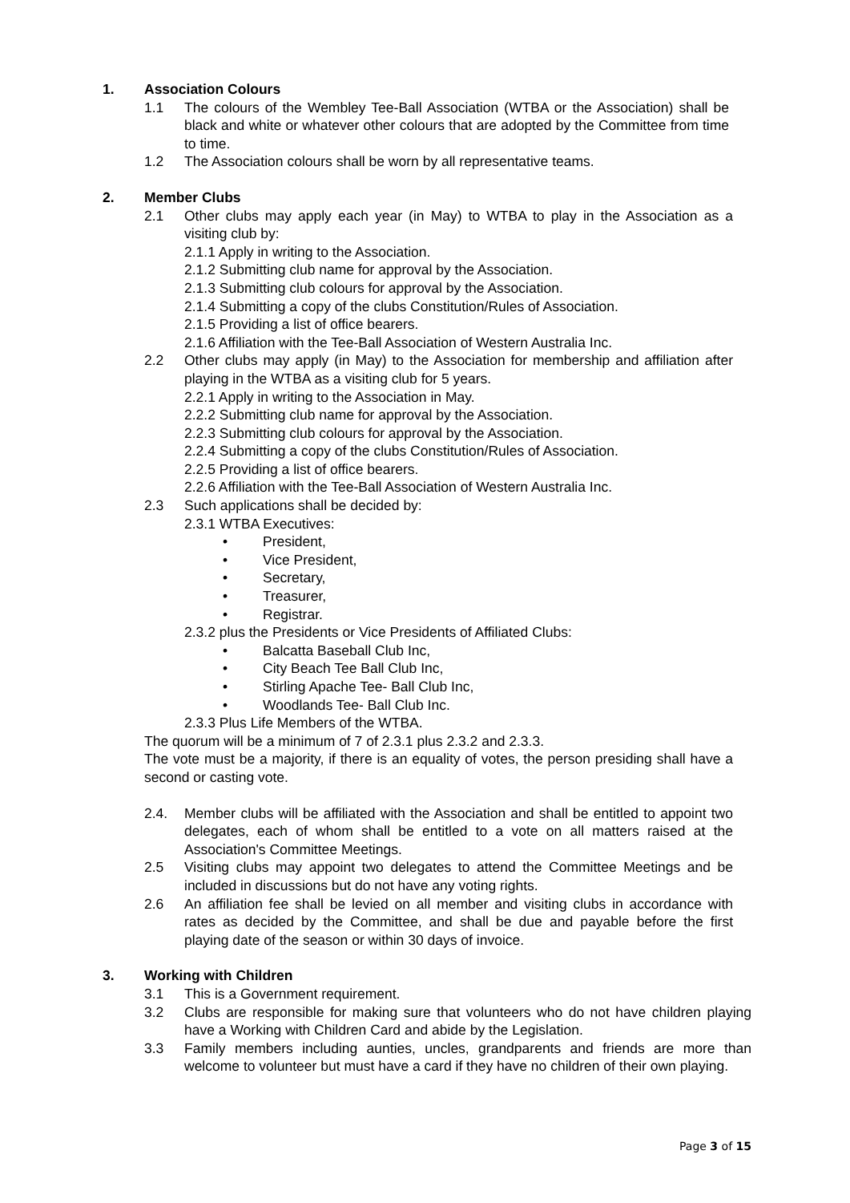1. Association Colours
1.1 The colours of the Wembley Tee-Ball Association (WTBA or the Association) shall be black and white or whatever other colours that are adopted by the Committee from time to time.
1.2 The Association colours shall be worn by all representative teams.
2. Member Clubs
2.1 Other clubs may apply each year (in May) to WTBA to play in the Association as a visiting club by:
2.1.1 Apply in writing to the Association.
2.1.2 Submitting club name for approval by the Association.
2.1.3 Submitting club colours for approval by the Association.
2.1.4 Submitting a copy of the clubs Constitution/Rules of Association.
2.1.5 Providing a list of office bearers.
2.1.6 Affiliation with the Tee-Ball Association of Western Australia Inc.
2.2 Other clubs may apply (in May) to the Association for membership and affiliation after playing in the WTBA as a visiting club for 5 years.
2.2.1 Apply in writing to the Association in May.
2.2.2 Submitting club name for approval by the Association.
2.2.3 Submitting club colours for approval by the Association.
2.2.4 Submitting a copy of the clubs Constitution/Rules of Association.
2.2.5 Providing a list of office bearers.
2.2.6 Affiliation with the Tee-Ball Association of Western Australia Inc.
2.3 Such applications shall be decided by:
2.3.1 WTBA Executives:
• President,
• Vice President,
• Secretary,
• Treasurer,
• Registrar.
2.3.2 plus the Presidents or Vice Presidents of Affiliated Clubs:
• Balcatta Baseball Club Inc,
• City Beach Tee Ball Club Inc,
• Stirling Apache Tee- Ball Club Inc,
• Woodlands Tee- Ball Club Inc.
2.3.3 Plus Life Members of the WTBA.
The quorum will be a minimum of 7 of 2.3.1 plus 2.3.2 and 2.3.3.
The vote must be a majority, if there is an equality of votes, the person presiding shall have a second or casting vote.
2.4. Member clubs will be affiliated with the Association and shall be entitled to appoint two delegates, each of whom shall be entitled to a vote on all matters raised at the Association's Committee Meetings.
2.5 Visiting clubs may appoint two delegates to attend the Committee Meetings and be included in discussions but do not have any voting rights.
2.6 An affiliation fee shall be levied on all member and visiting clubs in accordance with rates as decided by the Committee, and shall be due and payable before the first playing date of the season or within 30 days of invoice.
3. Working with Children
3.1 This is a Government requirement.
3.2 Clubs are responsible for making sure that volunteers who do not have children playing have a Working with Children Card and abide by the Legislation.
3.3 Family members including aunties, uncles, grandparents and friends are more than welcome to volunteer but must have a card if they have no children of their own playing.
Page 3 of 15